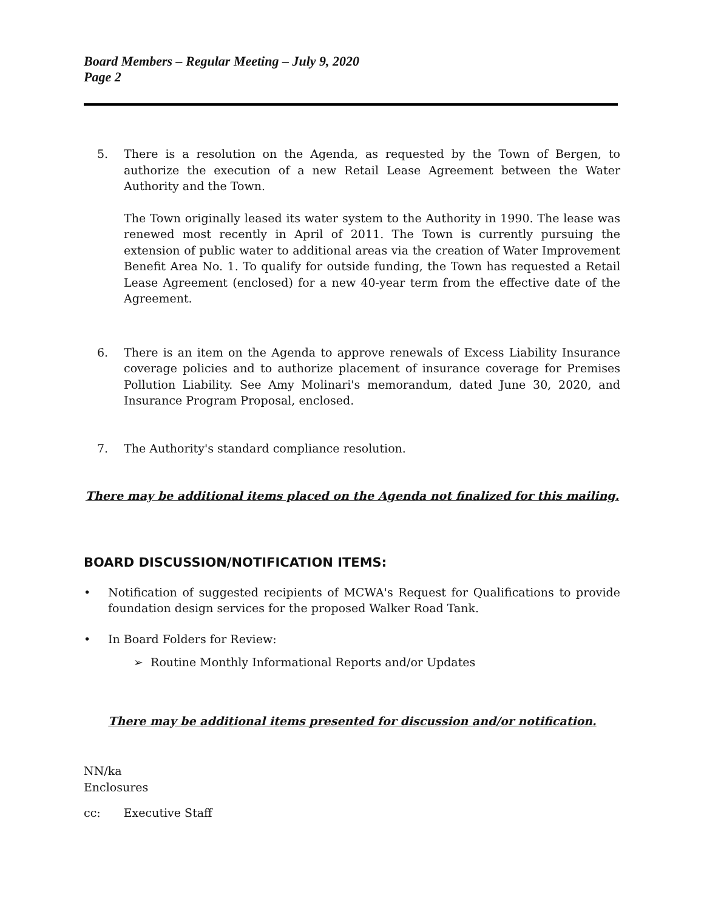Board Members – Regular Meeting – July 9, 2020
Page 2
5. There is a resolution on the Agenda, as requested by the Town of Bergen, to authorize the execution of a new Retail Lease Agreement between the Water Authority and the Town.
The Town originally leased its water system to the Authority in 1990. The lease was renewed most recently in April of 2011. The Town is currently pursuing the extension of public water to additional areas via the creation of Water Improvement Benefit Area No. 1. To qualify for outside funding, the Town has requested a Retail Lease Agreement (enclosed) for a new 40-year term from the effective date of the Agreement.
6. There is an item on the Agenda to approve renewals of Excess Liability Insurance coverage policies and to authorize placement of insurance coverage for Premises Pollution Liability. See Amy Molinari's memorandum, dated June 30, 2020, and Insurance Program Proposal, enclosed.
7. The Authority's standard compliance resolution.
There may be additional items placed on the Agenda not finalized for this mailing.
BOARD DISCUSSION/NOTIFICATION ITEMS:
• Notification of suggested recipients of MCWA's Request for Qualifications to provide foundation design services for the proposed Walker Road Tank.
• In Board Folders for Review:
➢ Routine Monthly Informational Reports and/or Updates
There may be additional items presented for discussion and/or notification.
NN/ka
Enclosures
cc: Executive Staff